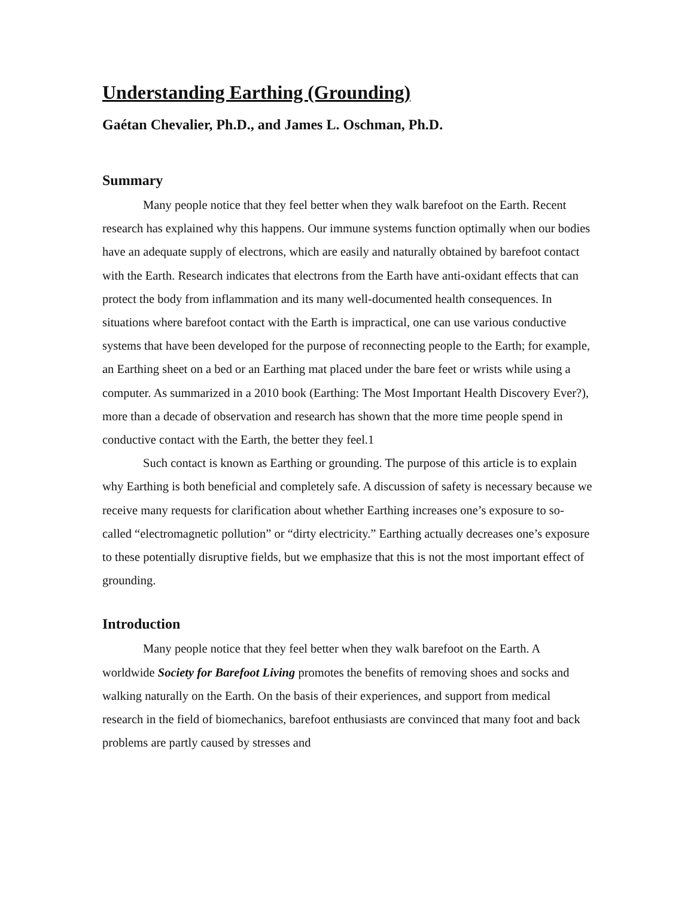Understanding Earthing (Grounding)
Gaétan Chevalier, Ph.D., and James L. Oschman, Ph.D.
Summary
Many people notice that they feel better when they walk barefoot on the Earth. Recent research has explained why this happens. Our immune systems function optimally when our bodies have an adequate supply of electrons, which are easily and naturally obtained by barefoot contact with the Earth. Research indicates that electrons from the Earth have anti-oxidant effects that can protect the body from inflammation and its many well-documented health consequences. In situations where barefoot contact with the Earth is impractical, one can use various conductive systems that have been developed for the purpose of reconnecting people to the Earth; for example, an Earthing sheet on a bed or an Earthing mat placed under the bare feet or wrists while using a computer. As summarized in a 2010 book (Earthing: The Most Important Health Discovery Ever?), more than a decade of observation and research has shown that the more time people spend in conductive contact with the Earth, the better they feel.1
Such contact is known as Earthing or grounding. The purpose of this article is to explain why Earthing is both beneficial and completely safe. A discussion of safety is necessary because we receive many requests for clarification about whether Earthing increases one’s exposure to so-called “electromagnetic pollution” or “dirty electricity.” Earthing actually decreases one’s exposure to these potentially disruptive fields, but we emphasize that this is not the most important effect of grounding.
Introduction
Many people notice that they feel better when they walk barefoot on the Earth. A worldwide Society for Barefoot Living promotes the benefits of removing shoes and socks and walking naturally on the Earth. On the basis of their experiences, and support from medical research in the field of biomechanics, barefoot enthusiasts are convinced that many foot and back problems are partly caused by stresses and